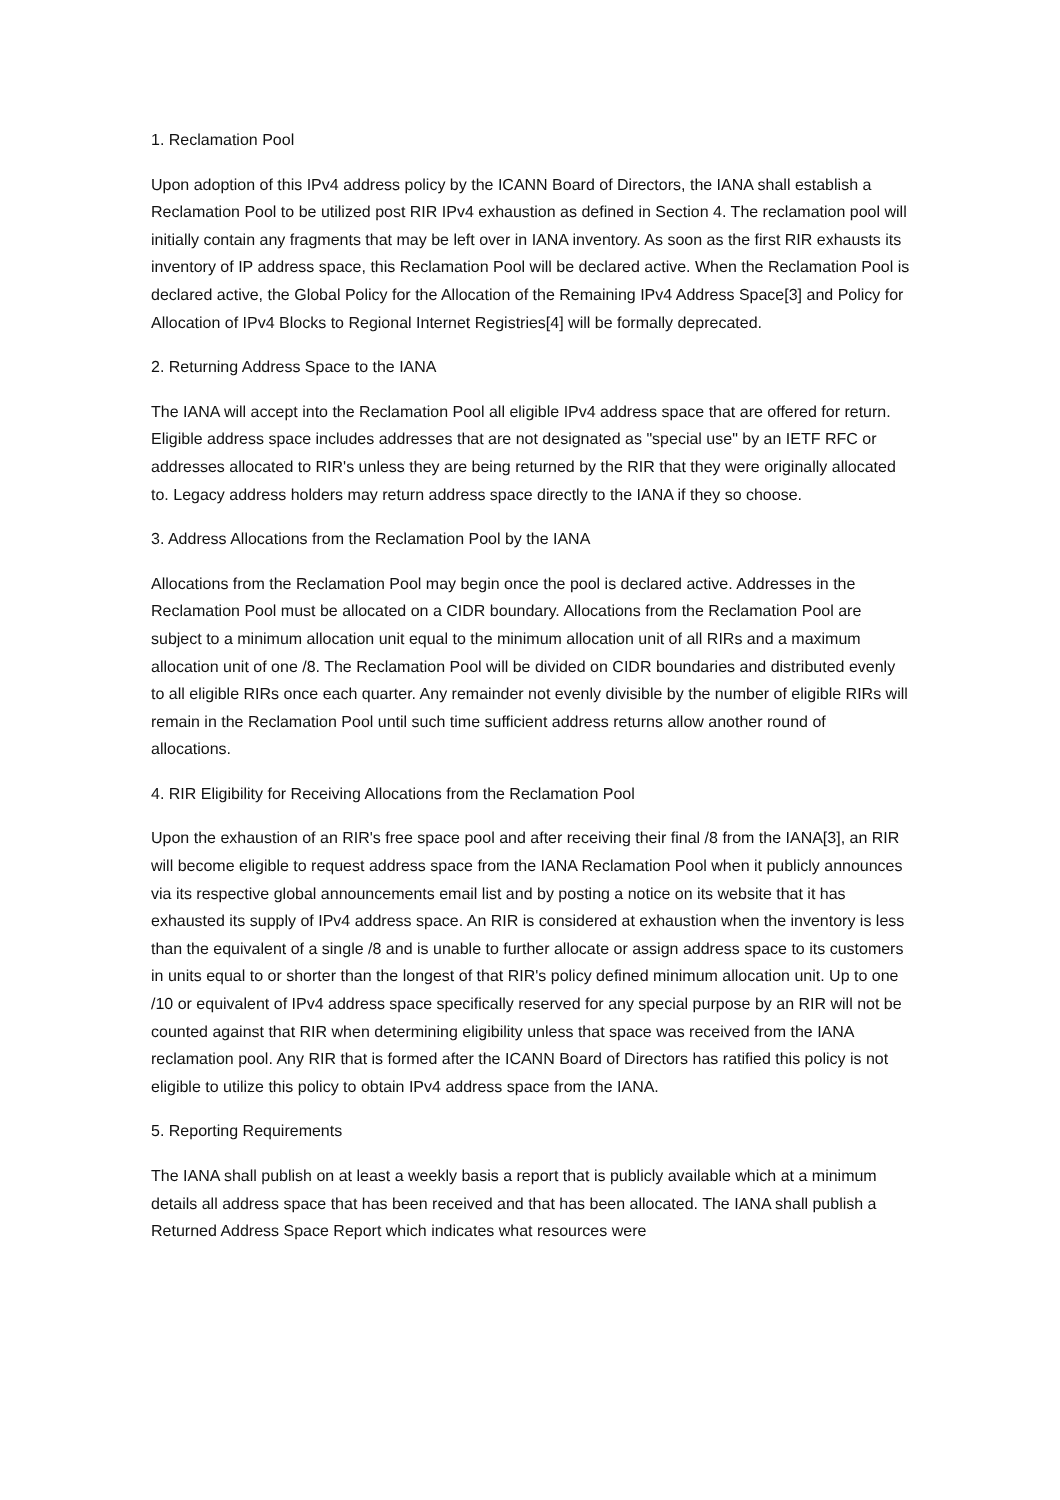1. Reclamation Pool
Upon adoption of this IPv4 address policy by the ICANN Board of Directors, the IANA shall establish a Reclamation Pool to be utilized post RIR IPv4 exhaustion as defined in Section 4. The reclamation pool will initially contain any fragments that may be left over in IANA inventory. As soon as the first RIR exhausts its inventory of IP address space, this Reclamation Pool will be declared active. When the Reclamation Pool is declared active, the Global Policy for the Allocation of the Remaining IPv4 Address Space[3] and Policy for Allocation of IPv4 Blocks to Regional Internet Registries[4] will be formally deprecated.
2. Returning Address Space to the IANA
The IANA will accept into the Reclamation Pool all eligible IPv4 address space that are offered for return. Eligible address space includes addresses that are not designated as "special use" by an IETF RFC or addresses allocated to RIR's unless they are being returned by the RIR that they were originally allocated to. Legacy address holders may return address space directly to the IANA if they so choose.
3. Address Allocations from the Reclamation Pool by the IANA
Allocations from the Reclamation Pool may begin once the pool is declared active. Addresses in the Reclamation Pool must be allocated on a CIDR boundary. Allocations from the Reclamation Pool are subject to a minimum allocation unit equal to the minimum allocation unit of all RIRs and a maximum allocation unit of one /8. The Reclamation Pool will be divided on CIDR boundaries and distributed evenly to all eligible RIRs once each quarter. Any remainder not evenly divisible by the number of eligible RIRs will remain in the Reclamation Pool until such time sufficient address returns allow another round of allocations.
4. RIR Eligibility for Receiving Allocations from the Reclamation Pool
Upon the exhaustion of an RIR's free space pool and after receiving their final /8 from the IANA[3], an RIR will become eligible to request address space from the IANA Reclamation Pool when it publicly announces via its respective global announcements email list and by posting a notice on its website that it has exhausted its supply of IPv4 address space. An RIR is considered at exhaustion when the inventory is less than the equivalent of a single /8 and is unable to further allocate or assign address space to its customers in units equal to or shorter than the longest of that RIR's policy defined minimum allocation unit. Up to one /10 or equivalent of IPv4 address space specifically reserved for any special purpose by an RIR will not be counted against that RIR when determining eligibility unless that space was received from the IANA reclamation pool. Any RIR that is formed after the ICANN Board of Directors has ratified this policy is not eligible to utilize this policy to obtain IPv4 address space from the IANA.
5. Reporting Requirements
The IANA shall publish on at least a weekly basis a report that is publicly available which at a minimum details all address space that has been received and that has been allocated. The IANA shall publish a Returned Address Space Report which indicates what resources were